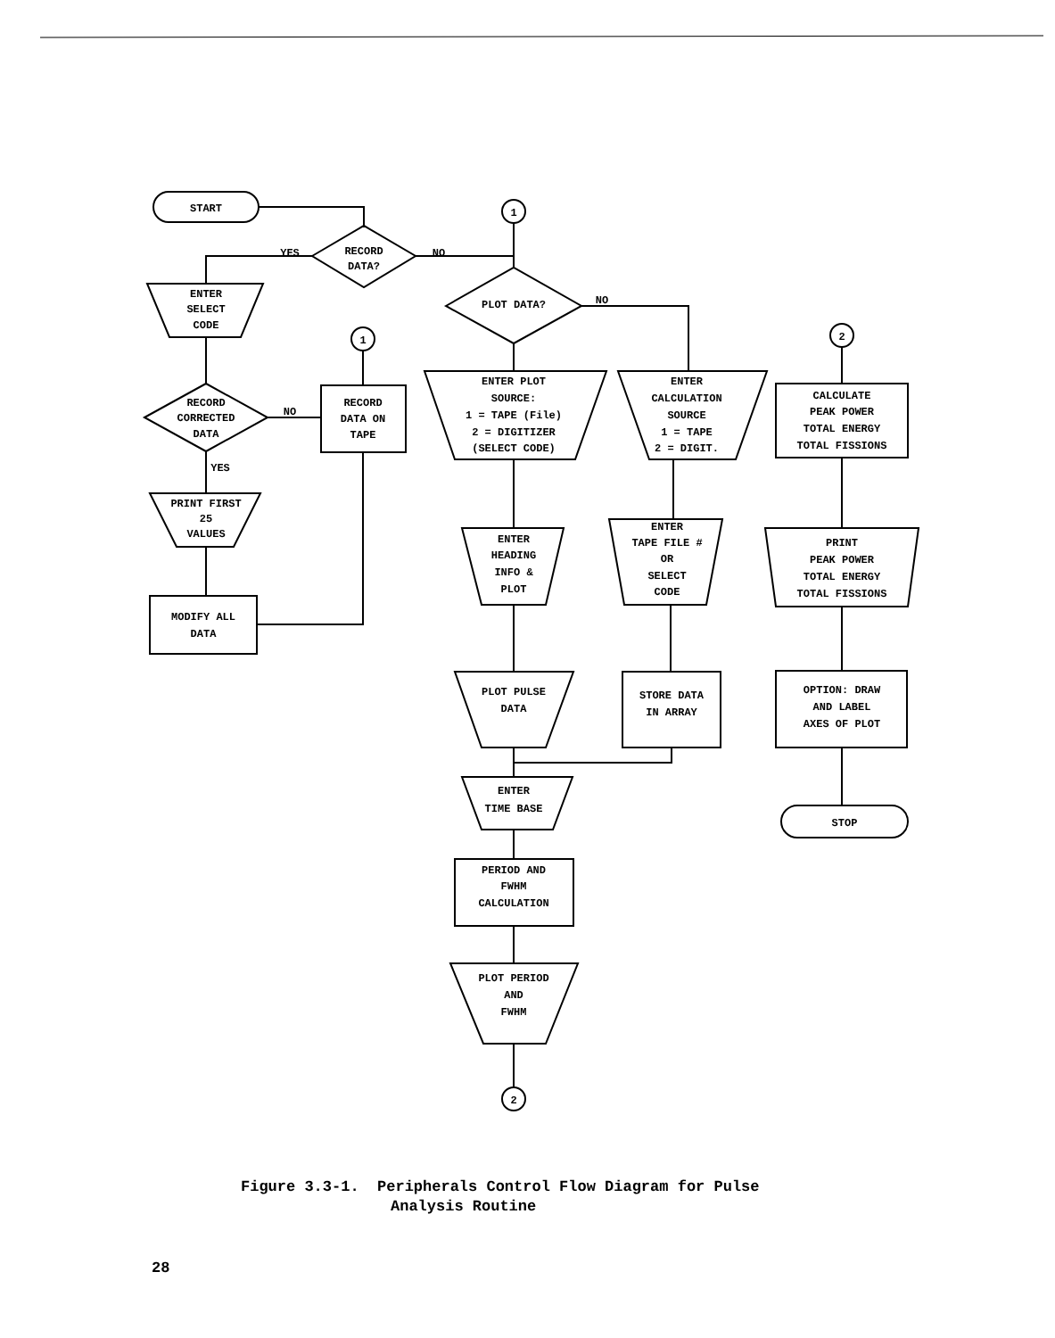START
RECORD
DATA?
YES
NO
ENTER
SELECT
CODE
RECORD
CORRECTED
DATA
NO
YES
RECORD
DATA ON
TAPE
PRINT FIRST
25
VALUES
MODIFY ALL
DATA
PLOT DATA?
NO
ENTER PLOT
SOURCE:
1 = TAPE (File)
2 = DIGITIZER
(SELECT CODE)
ENTER
CALCULATION
SOURCE
1 = TAPE
2 = DIGIT.
CALCULATE
PEAK POWER
TOTAL ENERGY
TOTAL FISSIONS
ENTER
HEADING
INFO &
PLOT
ENTER
TAPE FILE #
OR
SELECT
CODE
PRINT
PEAK POWER
TOTAL ENERGY
TOTAL FISSIONS
PLOT PULSE
DATA
STORE DATA
IN ARRAY
OPTION: DRAW
AND LABEL
AXES OF PLOT
ENTER
TIME BASE
STOP
PERIOD AND
FWHM
CALCULATION
PLOT PERIOD
AND
FWHM
1
1
2
2
Figure 3.3-1. Peripherals Control Flow Diagram for Pulse
Analysis Routine
28